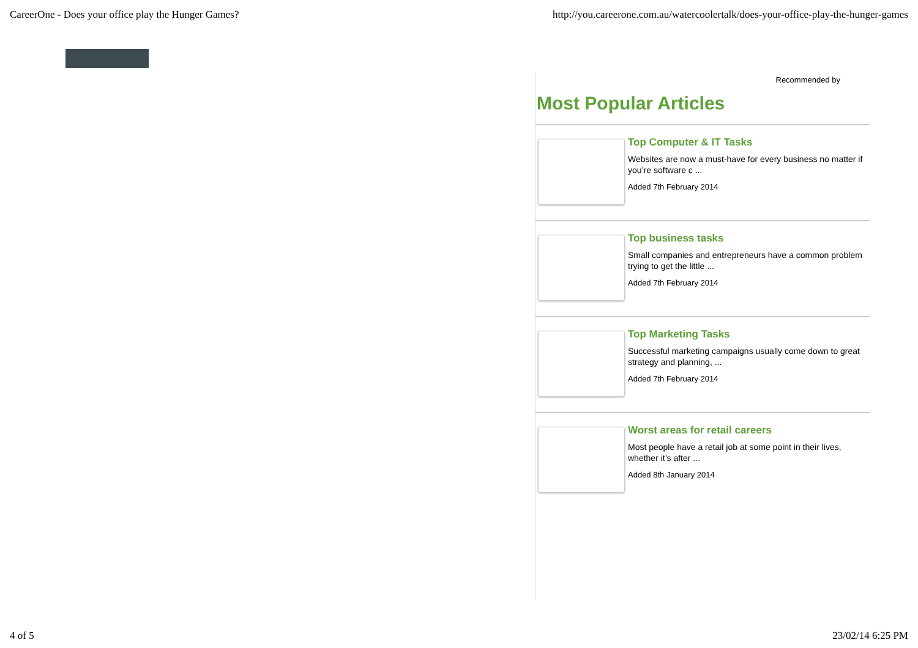CareerOne - Does your office play the Hunger Games? http://you.careerone.com.au/watercoolertalk/does-your-office-play-the-hunger-games
Recommended by
Most Popular Articles
Top Computer & IT Tasks
Websites are now a must-have for every business no matter if you’re software c ...
Added 7th February 2014
Top business tasks
Small companies and entrepreneurs have a common problem trying to get the little ...
Added 7th February 2014
Top Marketing Tasks
Successful marketing campaigns usually come down to great strategy and planning, ...
Added 7th February 2014
Worst areas for retail careers
Most people have a retail job at some point in their lives, whether it’s after ...
Added 8th January 2014
4 of 5 23/02/14 6:25 PM